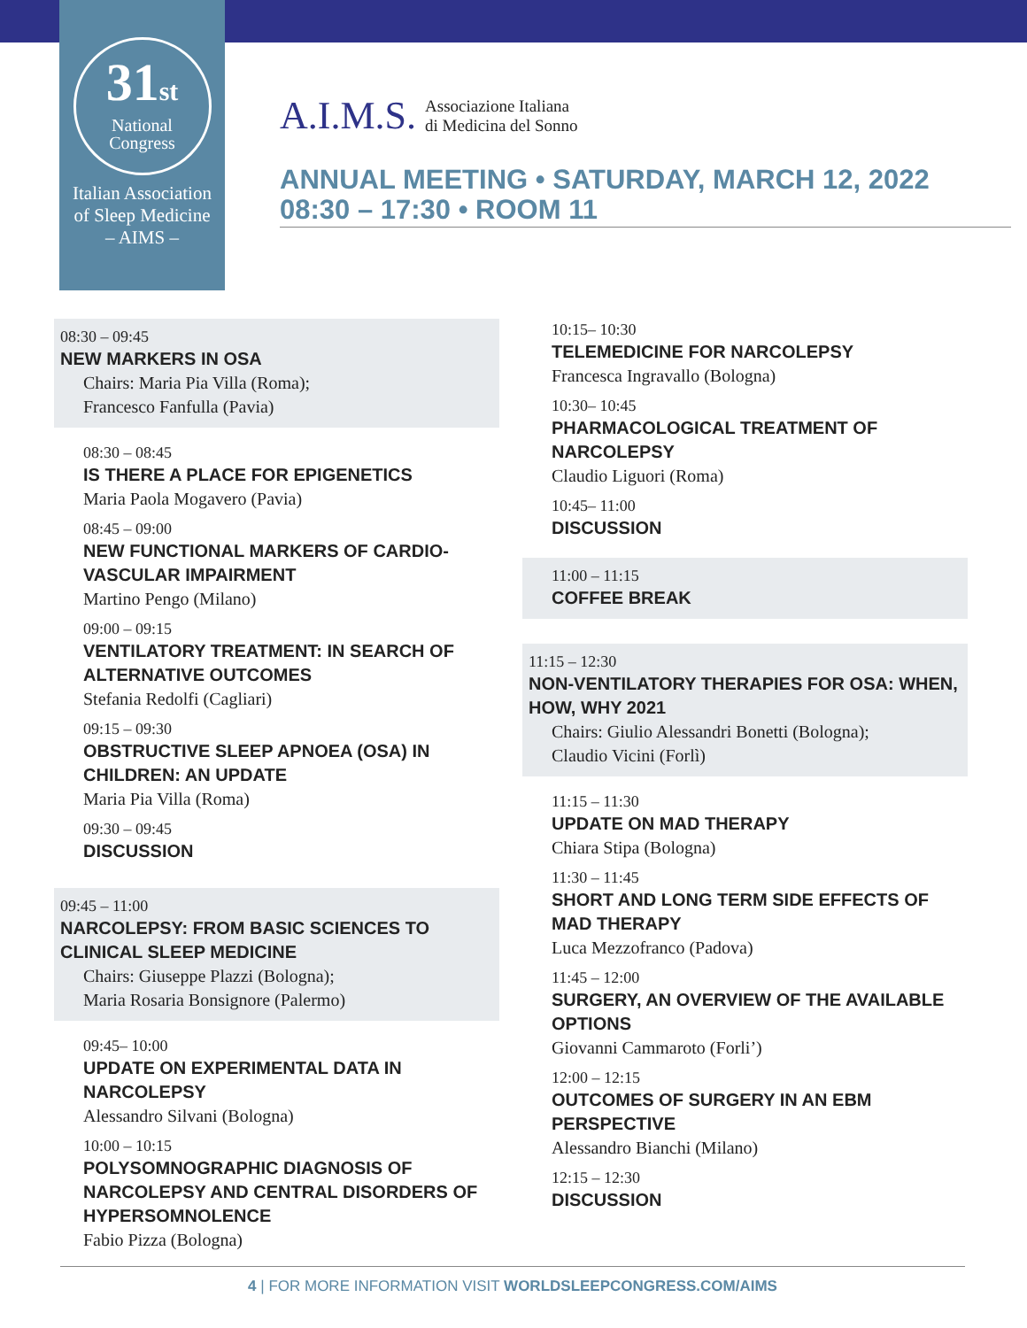31st
National
Congress
Italian Association
of Sleep Medicine
– AIMS –
A.I.M.S. Associazione Italiana
di Medicina del Sonno
ANNUAL MEETING • SATURDAY, MARCH 12, 2022
08:30 – 17:30 • ROOM 11
08:30 – 09:45
NEW MARKERS IN OSA
Chairs: Maria Pia Villa (Roma);
Francesco Fanfulla (Pavia)
08:30 – 08:45
IS THERE A PLACE FOR EPIGENETICS
Maria Paola Mogavero (Pavia)
08:45 – 09:00
NEW FUNCTIONAL MARKERS OF CARDIO-VASCULAR IMPAIRMENT
Martino Pengo (Milano)
09:00 – 09:15
VENTILATORY TREATMENT: IN SEARCH OF ALTERNATIVE OUTCOMES
Stefania Redolfi (Cagliari)
09:15 – 09:30
OBSTRUCTIVE SLEEP APNOEA (OSA) IN CHILDREN: AN UPDATE
Maria Pia Villa (Roma)
09:30 – 09:45
DISCUSSION
09:45 – 11:00
NARCOLEPSY: FROM BASIC SCIENCES TO CLINICAL SLEEP MEDICINE
Chairs: Giuseppe Plazzi (Bologna);
Maria Rosaria Bonsignore (Palermo)
09:45– 10:00
UPDATE ON EXPERIMENTAL DATA IN NARCOLEPSY
Alessandro Silvani (Bologna)
10:00 – 10:15
POLYSOMNOGRAPHIC DIAGNOSIS OF NARCOLEPSY AND CENTRAL DISORDERS OF HYPERSOMNOLENCE
Fabio Pizza (Bologna)
10:15– 10:30
TELEMEDICINE FOR NARCOLEPSY
Francesca Ingravallo (Bologna)
10:30– 10:45
PHARMACOLOGICAL TREATMENT OF NARCOLEPSY
Claudio Liguori (Roma)
10:45– 11:00
DISCUSSION
11:00 – 11:15
COFFEE BREAK
11:15 – 12:30
NON-VENTILATORY THERAPIES FOR OSA: WHEN, HOW, WHY 2021
Chairs: Giulio Alessandri Bonetti (Bologna);
Claudio Vicini (Forlì)
11:15 – 11:30
UPDATE ON MAD THERAPY
Chiara Stipa (Bologna)
11:30 – 11:45
SHORT AND LONG TERM SIDE EFFECTS OF MAD THERAPY
Luca Mezzofranco (Padova)
11:45 – 12:00
SURGERY, AN OVERVIEW OF THE AVAILABLE OPTIONS
Giovanni Cammaroto (Forli’)
12:00 – 12:15
OUTCOMES OF SURGERY IN AN EBM PERSPECTIVE
Alessandro Bianchi (Milano)
12:15 – 12:30
DISCUSSION
4 | FOR MORE INFORMATION VISIT WORLDSLEEPCONGRESS.COM/AIMS